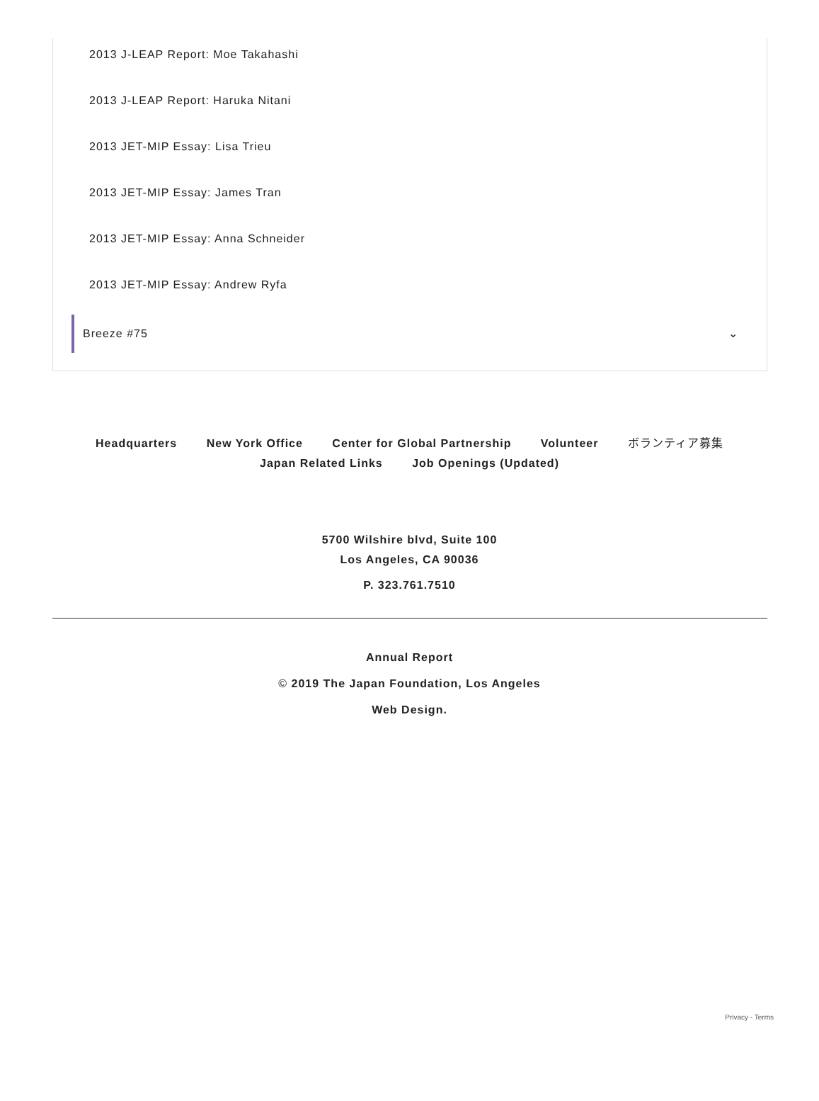2013 J-LEAP Report: Moe Takahashi
2013 J-LEAP Report: Haruka Nitani
2013 JET-MIP Essay: Lisa Trieu
2013 JET-MIP Essay: James Tran
2013 JET-MIP Essay: Anna Schneider
2013 JET-MIP Essay: Andrew Ryfa
Breeze #75 ⌄
Headquarters New York Office Center for Global Partnership Volunteer ボランティア募集
Japan Related Links Job Openings (Updated)
5700 Wilshire blvd, Suite 100
Los Angeles, CA 90036
P. 323.761.7510
Annual Report
© 2019 The Japan Foundation, Los Angeles
Web Design.
Privacy - Terms